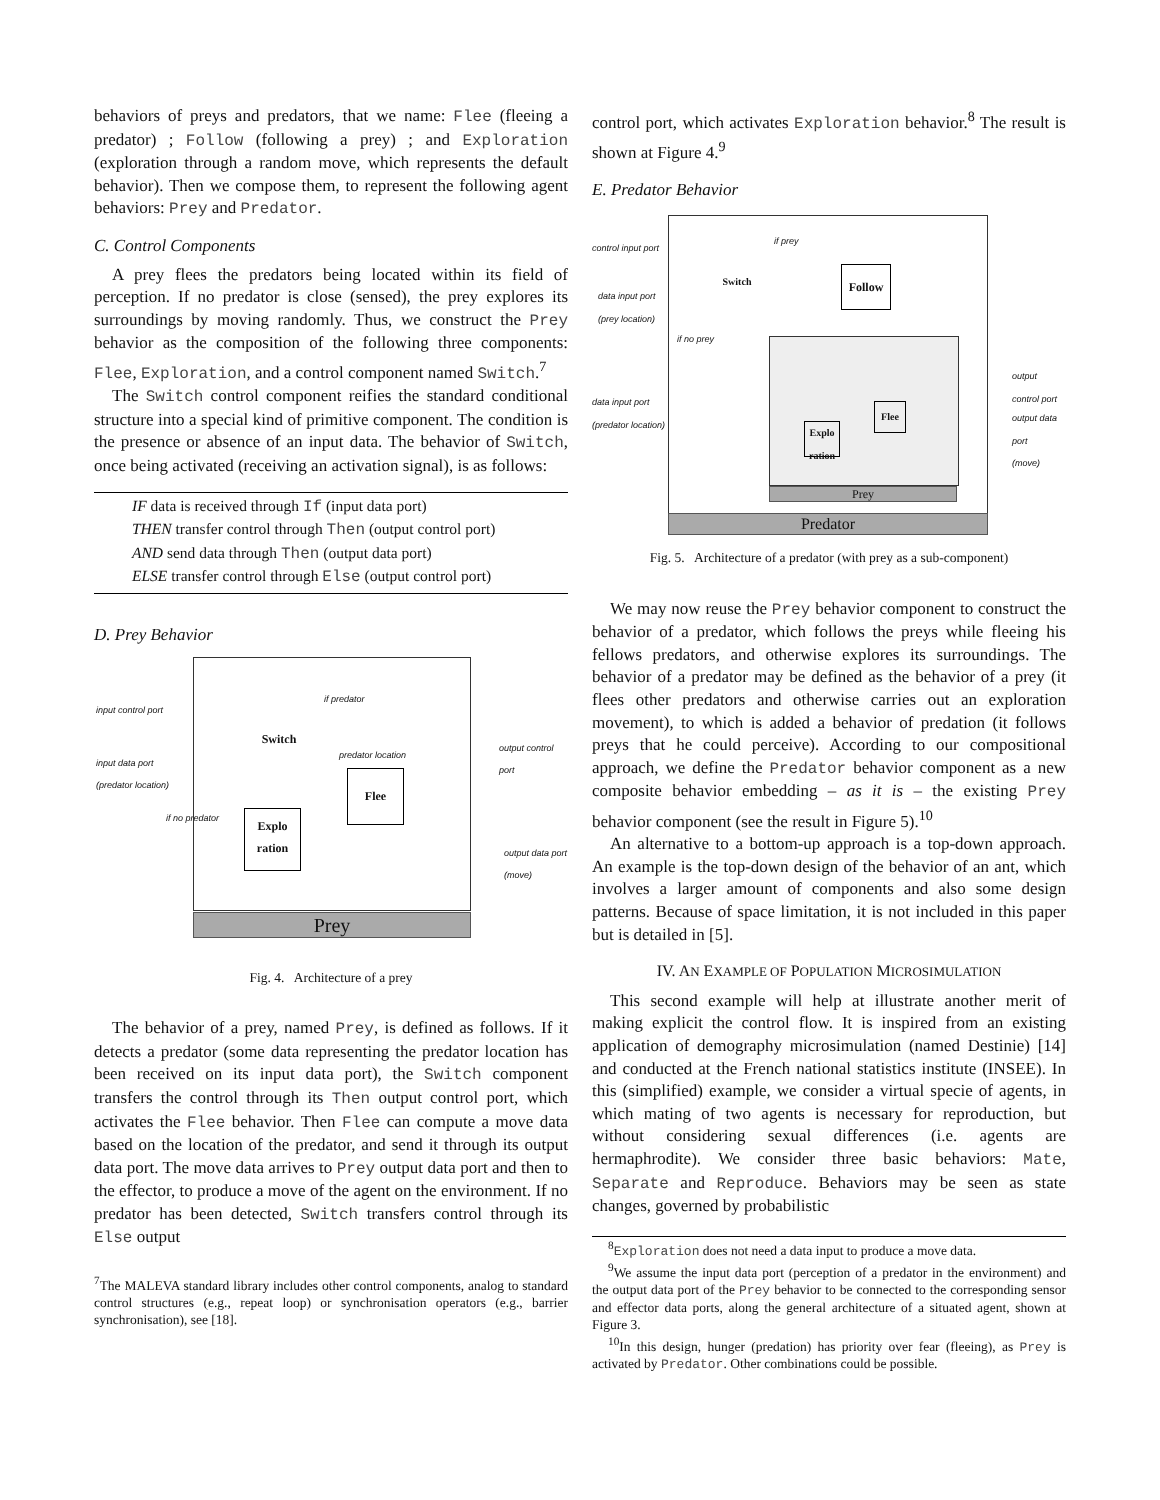behaviors of preys and predators, that we name: Flee (fleeing a predator) ; Follow (following a prey) ; and Exploration (exploration through a random move, which represents the default behavior). Then we compose them, to represent the following agent behaviors: Prey and Predator.
C. Control Components
A prey flees the predators being located within its field of perception. If no predator is close (sensed), the prey explores its surroundings by moving randomly. Thus, we construct the Prey behavior as the composition of the following three components: Flee, Exploration, and a control component named Switch.<sup>7</sup>
The Switch control component reifies the standard conditional structure into a special kind of primitive component. The condition is the presence or absence of an input data. The behavior of Switch, once being activated (receiving an activation signal), is as follows:
IF data is received through If (input data port)
THEN transfer control through Then (output control port)
AND send data through Then (output data port)
ELSE transfer control through Else (output control port)
D. Prey Behavior
input control port
input data port
(predator location)
if no predator
output control port
output data port
(move)
Switch
if predator
predator location
Flee
Explo
ration
Prey
Fig. 4. Architecture of a prey
The behavior of a prey, named Prey, is defined as follows. If it detects a predator (some data representing the predator location has been received on its input data port), the Switch component transfers the control through its Then output control port, which activates the Flee behavior. Then Flee can compute a move data based on the location of the predator, and send it through its output data port. The move data arrives to Prey output data port and then to the effector, to produce a move of the agent on the environment. If no predator has been detected, Switch transfers control through its Else output
<sup>7</sup> The MALEVA standard library includes other control components, analog to standard control structures (e.g., repeat loop) or synchronisation operators (e.g., barrier synchronisation), see [18].
control port, which activates Exploration behavior.<sup>8</sup> The result is shown at Figure 4.<sup>9</sup>
E. Predator Behavior
control input port
data input port
(prey location)
data input port
(predator location)
output control port
output data port
(move)
if prey
if no prey
Switch Follow
Flee
Explo
ration
Prey
Predator
Fig. 5. Architecture of a predator (with prey as a sub-component)
We may now reuse the Prey behavior component to construct the behavior of a predator, which follows the preys while fleeing his fellows predators, and otherwise explores its surroundings. The behavior of a predator may be defined as the behavior of a prey (it flees other predators and otherwise carries out an exploration movement), to which is added a behavior of predation (it follows preys that he could perceive). According to our compositional approach, we define the Predator behavior component as a new composite behavior embedding – as it is – the existing Prey behavior component (see the result in Figure 5).<sup>10</sup>
An alternative to a bottom-up approach is a top-down approach. An example is the top-down design of the behavior of an ant, which involves a larger amount of components and also some design patterns. Because of space limitation, it is not included in this paper but is detailed in [5].
IV. AN EXAMPLE OF POPULATION MICROSIMULATION
This second example will help at illustrate another merit of making explicit the control flow. It is inspired from an existing application of demography microsimulation (named Destinie) [14] and conducted at the French national statistics institute (INSEE). In this (simplified) example, we consider a virtual specie of agents, in which mating of two agents is necessary for reproduction, but without considering sexual differences (i.e. agents are hermaphrodite). We consider three basic behaviors: Mate, Separate and Reproduce. Behaviors may be seen as state changes, governed by probabilistic
<sup>8</sup> Exploration does not need a data input to produce a move data.
<sup>9</sup> We assume the input data port (perception of a predator in the environment) and the output data port of the Prey behavior to be connected to the corresponding sensor and effector data ports, along the general architecture of a situated agent, shown at Figure 3.
<sup>10</sup> In this design, hunger (predation) has priority over fear (fleeing), as Prey is activated by Predator. Other combinations could be possible.